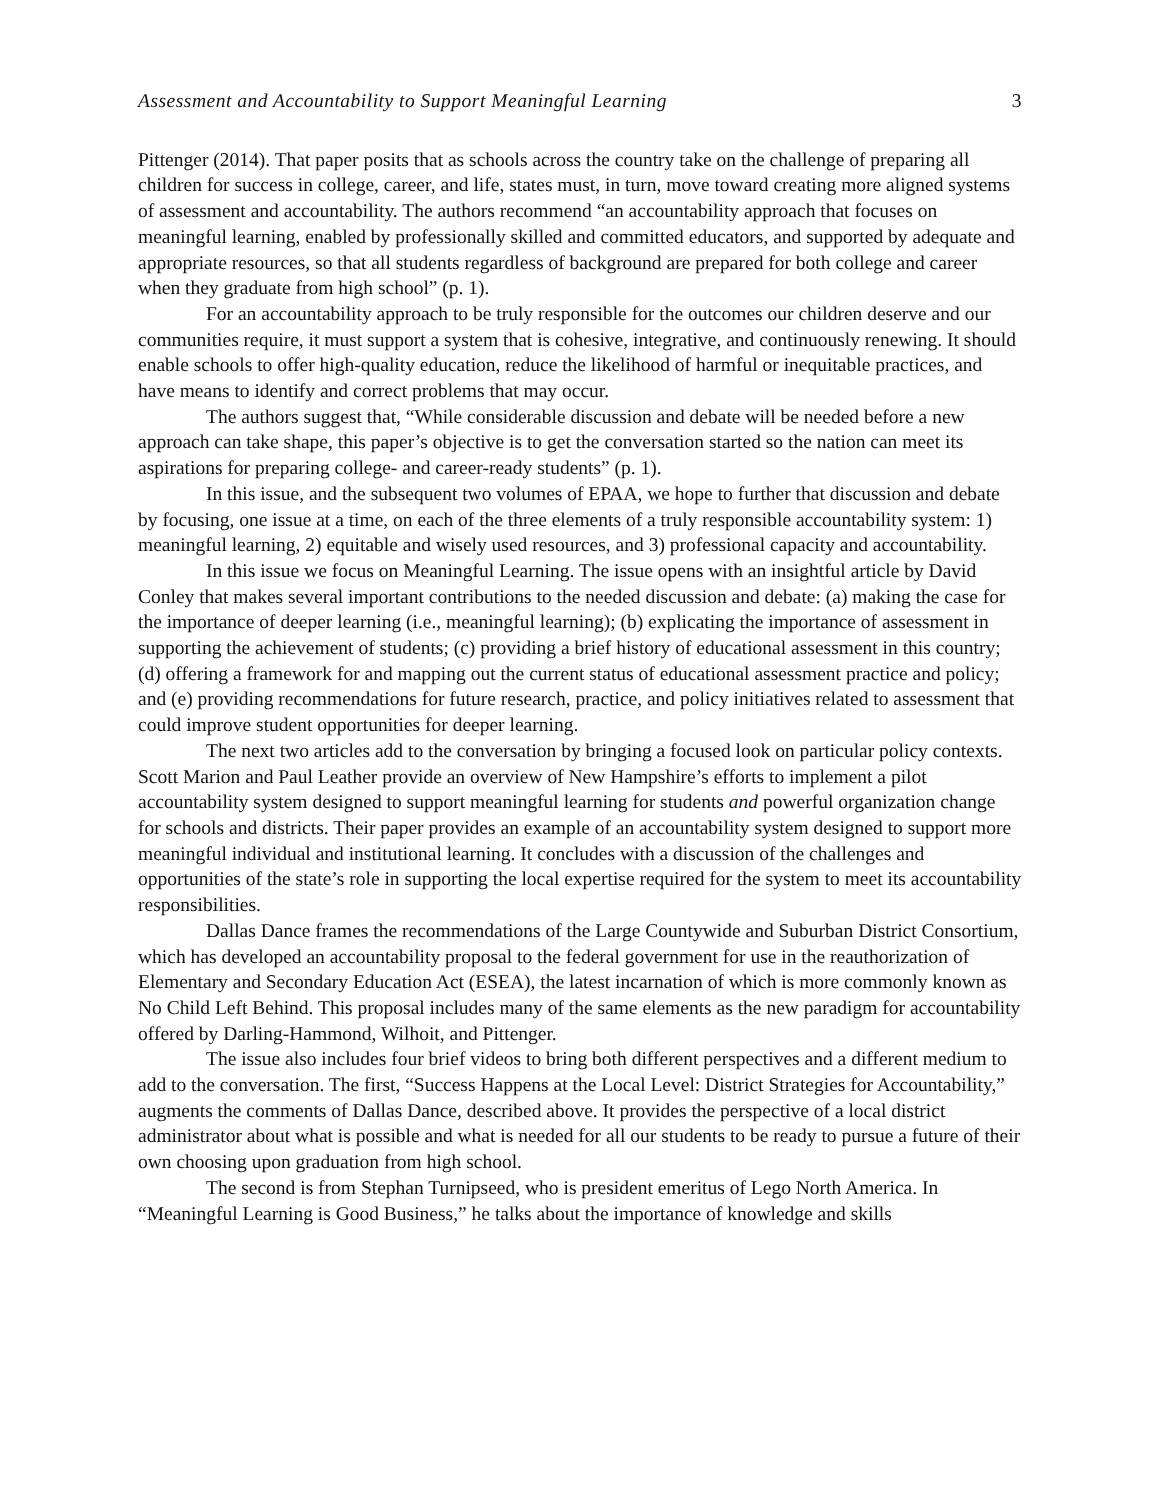Assessment and Accountability to Support Meaningful Learning 3
Pittenger (2014). That paper posits that as schools across the country take on the challenge of preparing all children for success in college, career, and life, states must, in turn, move toward creating more aligned systems of assessment and accountability. The authors recommend “an accountability approach that focuses on meaningful learning, enabled by professionally skilled and committed educators, and supported by adequate and appropriate resources, so that all students regardless of background are prepared for both college and career when they graduate from high school” (p. 1).
For an accountability approach to be truly responsible for the outcomes our children deserve and our communities require, it must support a system that is cohesive, integrative, and continuously renewing. It should enable schools to offer high-quality education, reduce the likelihood of harmful or inequitable practices, and have means to identify and correct problems that may occur.
The authors suggest that, “While considerable discussion and debate will be needed before a new approach can take shape, this paper’s objective is to get the conversation started so the nation can meet its aspirations for preparing college- and career-ready students” (p. 1).
In this issue, and the subsequent two volumes of EPAA, we hope to further that discussion and debate by focusing, one issue at a time, on each of the three elements of a truly responsible accountability system: 1) meaningful learning, 2) equitable and wisely used resources, and 3) professional capacity and accountability.
In this issue we focus on Meaningful Learning. The issue opens with an insightful article by David Conley that makes several important contributions to the needed discussion and debate: (a) making the case for the importance of deeper learning (i.e., meaningful learning); (b) explicating the importance of assessment in supporting the achievement of students; (c) providing a brief history of educational assessment in this country; (d) offering a framework for and mapping out the current status of educational assessment practice and policy; and (e) providing recommendations for future research, practice, and policy initiatives related to assessment that could improve student opportunities for deeper learning.
The next two articles add to the conversation by bringing a focused look on particular policy contexts. Scott Marion and Paul Leather provide an overview of New Hampshire’s efforts to implement a pilot accountability system designed to support meaningful learning for students and powerful organization change for schools and districts. Their paper provides an example of an accountability system designed to support more meaningful individual and institutional learning. It concludes with a discussion of the challenges and opportunities of the state’s role in supporting the local expertise required for the system to meet its accountability responsibilities.
Dallas Dance frames the recommendations of the Large Countywide and Suburban District Consortium, which has developed an accountability proposal to the federal government for use in the reauthorization of Elementary and Secondary Education Act (ESEA), the latest incarnation of which is more commonly known as No Child Left Behind. This proposal includes many of the same elements as the new paradigm for accountability offered by Darling-Hammond, Wilhoit, and Pittenger.
The issue also includes four brief videos to bring both different perspectives and a different medium to add to the conversation. The first, “Success Happens at the Local Level: District Strategies for Accountability,” augments the comments of Dallas Dance, described above. It provides the perspective of a local district administrator about what is possible and what is needed for all our students to be ready to pursue a future of their own choosing upon graduation from high school.
The second is from Stephan Turnipseed, who is president emeritus of Lego North America. In “Meaningful Learning is Good Business,” he talks about the importance of knowledge and skills